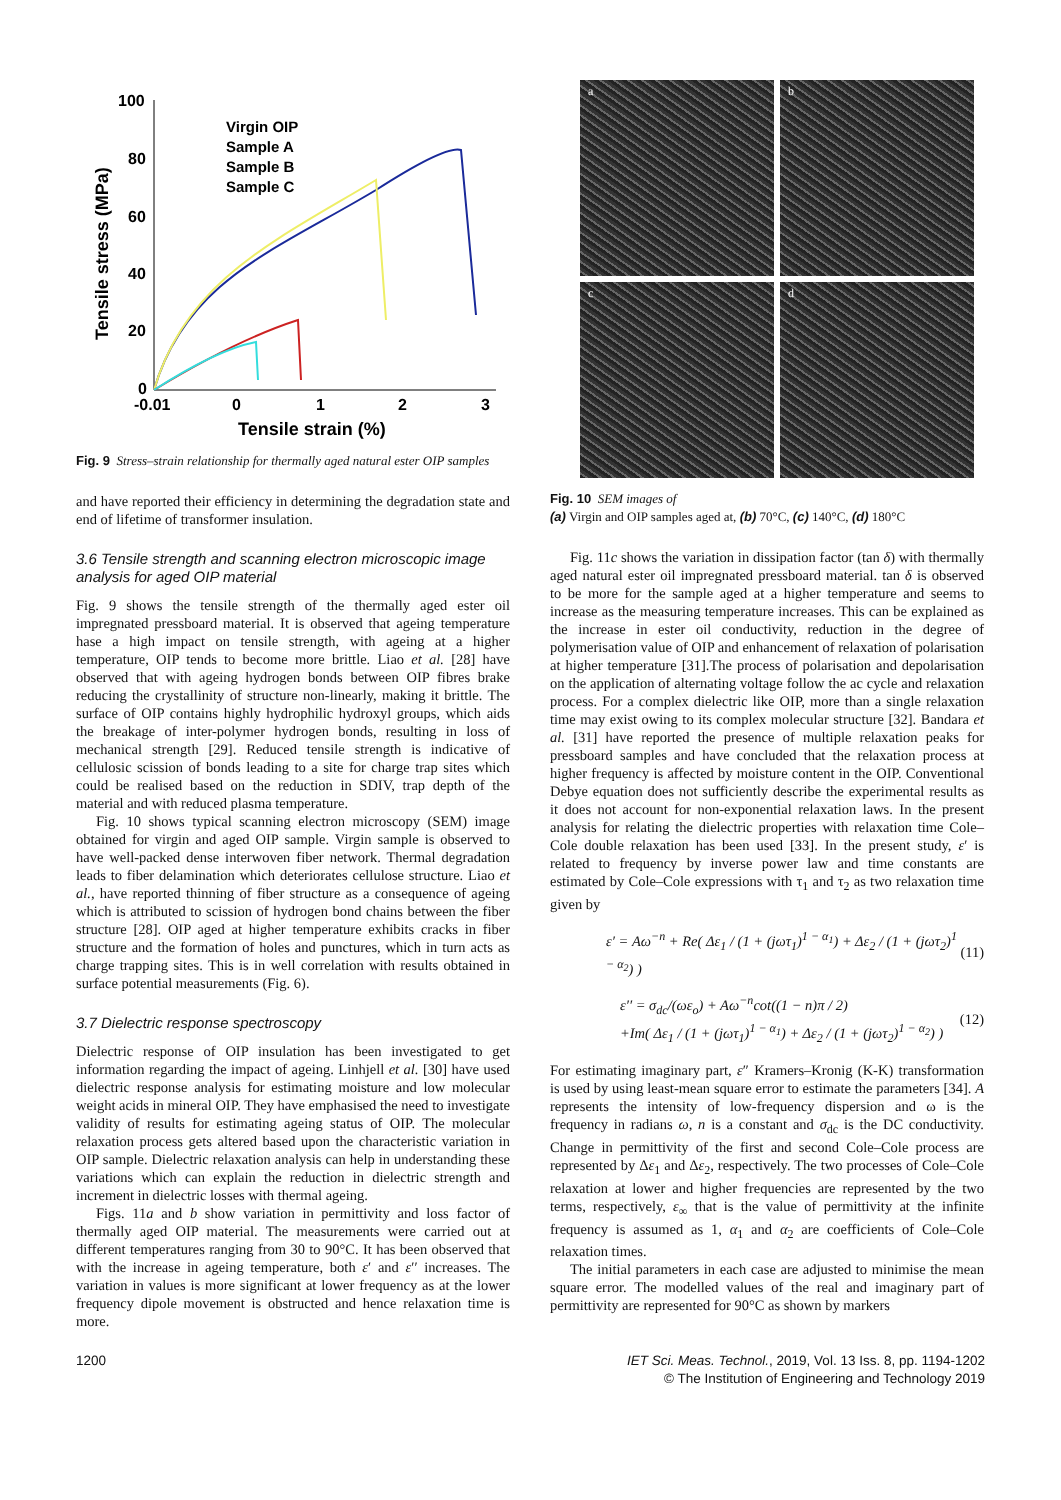100
80
60
40
20
0
-0.01
0
1
2
3
Tensile strain (%)
Tensile stress (MPa)
Virgin OIP
Sample A
Sample B
Sample C
Fig. 9 Stress–strain relationship for thermally aged natural ester OIP samples
and have reported their efficiency in determining the degradation state and end of lifetime of transformer insulation.
3.6 Tensile strength and scanning electron microscopic image analysis for aged OIP material
Fig. 9 shows the tensile strength of the thermally aged ester oil impregnated pressboard material. It is observed that ageing temperature hase a high impact on tensile strength, with ageing at a higher temperature, OIP tends to become more brittle. Liao et al. [28] have observed that with ageing hydrogen bonds between OIP fibres brake reducing the crystallinity of structure non-linearly, making it brittle. The surface of OIP contains highly hydrophilic hydroxyl groups, which aids the breakage of inter-polymer hydrogen bonds, resulting in loss of mechanical strength [29]. Reduced tensile strength is indicative of cellulosic scission of bonds leading to a site for charge trap sites which could be realised based on the reduction in SDIV, trap depth of the material and with reduced plasma temperature.
Fig. 10 shows typical scanning electron microscopy (SEM) image obtained for virgin and aged OIP sample. Virgin sample is observed to have well-packed dense interwoven fiber network. Thermal degradation leads to fiber delamination which deteriorates cellulose structure. Liao et al., have reported thinning of fiber structure as a consequence of ageing which is attributed to scission of hydrogen bond chains between the fiber structure [28]. OIP aged at higher temperature exhibits cracks in fiber structure and the formation of holes and punctures, which in turn acts as charge trapping sites. This is in well correlation with results obtained in surface potential measurements (Fig. 6).
3.7 Dielectric response spectroscopy
Dielectric response of OIP insulation has been investigated to get information regarding the impact of ageing. Linhjell et al. [30] have used dielectric response analysis for estimating moisture and low molecular weight acids in mineral OIP. They have emphasised the need to investigate validity of results for estimating ageing status of OIP. The molecular relaxation process gets altered based upon the characteristic variation in OIP sample. Dielectric relaxation analysis can help in understanding these variations which can explain the reduction in dielectric strength and increment in dielectric losses with thermal ageing.
Figs. 11a and b show variation in permittivity and loss factor of thermally aged OIP material. The measurements were carried out at different temperatures ranging from 30 to 90°C. It has been observed that with the increase in ageing temperature, both ε′ and ε′′ increases. The variation in values is more significant at lower frequency as at the lower frequency dipole movement is obstructed and hence relaxation time is more.
a
b
c
d
Fig. 10 SEM images of
(a) Virgin and OIP samples aged at, (b) 70°C, (c) 140°C, (d) 180°C
Fig. 11c shows the variation in dissipation factor (tan δ) with thermally aged natural ester oil impregnated pressboard material. tan δ is observed to be more for the sample aged at a higher temperature and seems to increase as the measuring temperature increases. This can be explained as the increase in ester oil conductivity, reduction in the degree of polymerisation value of OIP and enhancement of relaxation of polarisation at higher temperature [31].The process of polarisation and depolarisation on the application of alternating voltage follow the ac cycle and relaxation process. For a complex dielectric like OIP, more than a single relaxation time may exist owing to its complex molecular structure [32]. Bandara et al. [31] have reported the presence of multiple relaxation peaks for pressboard samples and have concluded that the relaxation process at higher frequency is affected by moisture content in the OIP. Conventional Debye equation does not sufficiently describe the experimental results as it does not account for non-exponential relaxation laws. In the present analysis for relating the dielectric properties with relaxation time Cole–Cole double relaxation has been used [33]. In the present study, ε′ is related to frequency by inverse power law and time constants are estimated by Cole–Cole expressions with τ<sub>1</sub> and τ<sub>2</sub> as two relaxation time given by
ε′ = Aω<sup>−n</sup> + Re( Δε<sub>1</sub> / (1 + (jωτ<sub>1</sub>)<sup>1 − α<sub>1</sub></sup>) + Δε<sub>2</sub> / (1 + (jωτ<sub>2</sub>)<sup>1 − α<sub>2</sub></sup>) ) (11)
ε′′ = σ<sub>dc</sub>/(ωε<sub>o</sub>) + Aω<sup>−n</sup>cot((1 − n)π / 2)
+Im( Δε<sub>1</sub> / (1 + (jωτ<sub>1</sub>)<sup>1 − α<sub>1</sub></sup>) + Δε<sub>2</sub> / (1 + (jωτ<sub>2</sub>)<sup>1 − α<sub>2</sub></sup>) ) (12)
For estimating imaginary part, ε″ Kramers–Kronig (K-K) transformation is used by using least-mean square error to estimate the parameters [34]. A represents the intensity of low-frequency dispersion and ω is the frequency in radians ω, n is a constant and σ<sub>dc</sub> is the DC conductivity. Change in permittivity of the first and second Cole–Cole process are represented by Δε<sub>1</sub> and Δε<sub>2</sub>, respectively. The two processes of Cole–Cole relaxation at lower and higher frequencies are represented by the two terms, respectively, ε<sub>∞</sub> that is the value of permittivity at the infinite frequency is assumed as 1, α<sub>1</sub> and α<sub>2</sub> are coefficients of Cole–Cole relaxation times.
The initial parameters in each case are adjusted to minimise the mean square error. The modelled values of the real and imaginary part of permittivity are represented for 90°C as shown by markers
1200 IET Sci. Meas. Technol., 2019, Vol. 13 Iss. 8, pp. 1194-1202
© The Institution of Engineering and Technology 2019